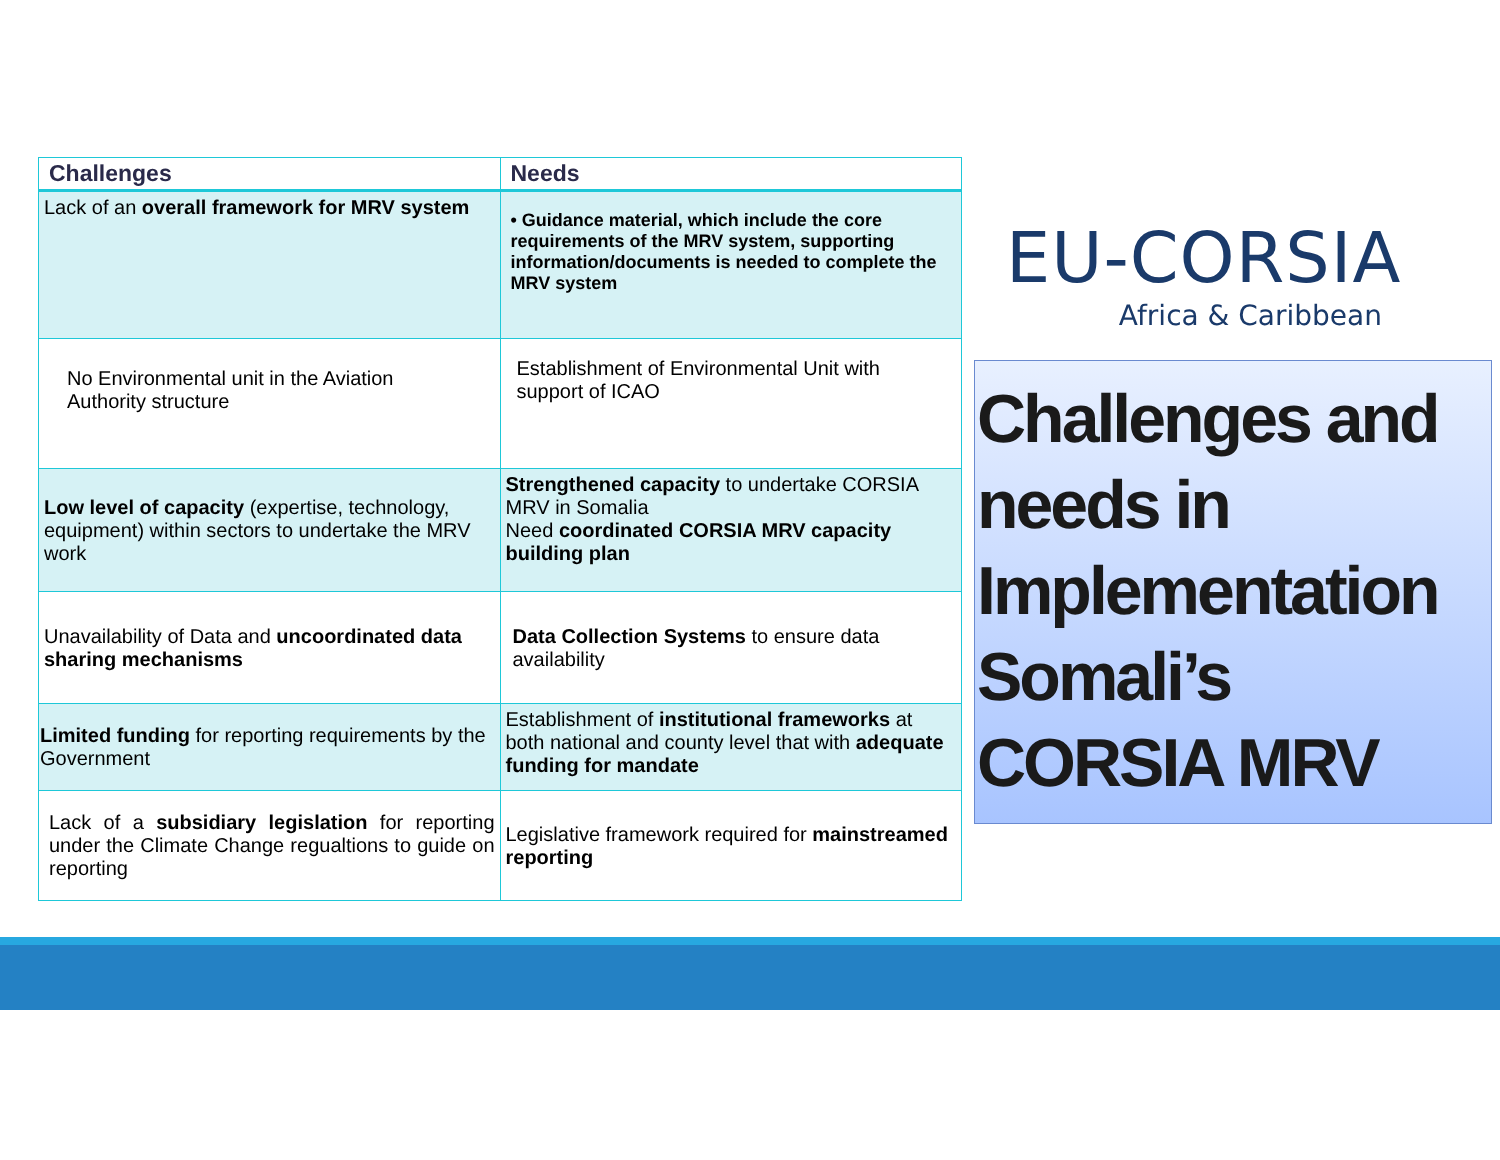| Challenges | Needs |
| --- | --- |
| Lack of an overall framework for MRV system | • Guidance material, which include the core requirements of the MRV system, supporting information/documents is needed to complete the MRV system |
| No Environmental unit in the Aviation Authority structure | Establishment of Environmental Unit with support of ICAO |
| Low level of capacity (expertise, technology, equipment) within sectors to undertake the MRV work | Strengthened capacity to undertake CORSIA MRV in Somalia Need coordinated CORSIA MRV capacity building plan |
| Unavailability of Data and uncoordinated data sharing mechanisms | Data Collection Systems to ensure data availability |
| Limited funding for reporting requirements by the Government | Establishment of institutional frameworks at both national and county level that with adequate funding for mandate |
| Lack of a subsidiary legislation for reporting under the Climate Change regualtions to guide on reporting | Legislative framework required for mainstreamed reporting |
EU-CORSIA
Africa & Caribbean
Challenges and needs in Implementation Somali’s CORSIA MRV